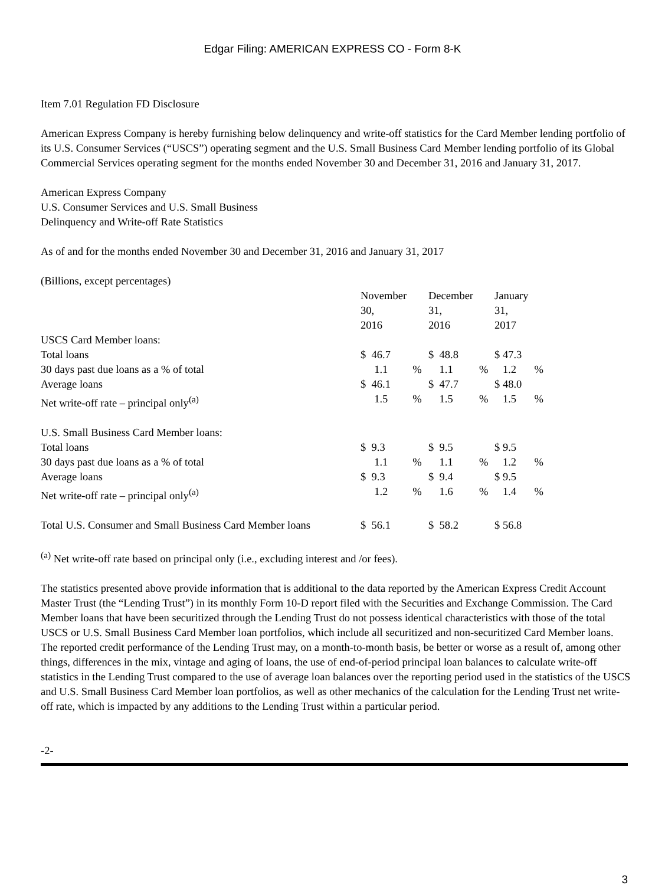Edgar Filing: AMERICAN EXPRESS CO - Form 8-K
Item 7.01 Regulation FD Disclosure
American Express Company is hereby furnishing below delinquency and write-off statistics for the Card Member lending portfolio of its U.S. Consumer Services (“USCS”) operating segment and the U.S. Small Business Card Member lending portfolio of its Global Commercial Services operating segment for the months ended November 30 and December 31, 2016 and January 31, 2017.
American Express Company
U.S. Consumer Services and U.S. Small Business
Delinquency and Write-off Rate Statistics
As of and for the months ended November 30 and December 31, 2016 and January 31, 2017
(Billions, except percentages)
| | November 30, 2016 | | December 31, 2016 | | January 31, 2017 | |
| USCS Card Member loans: | | | | | | |
| Total loans | $ 46.7 | | $ 48.8 | | $ 47.3 | |
| 30 days past due loans as a % of total | 1.1 | % | 1.1 | % | 1.2 | % |
| Average loans | $ 46.1 | | $ 47.7 | | $ 48.0 | |
| Net write-off rate – principal only<sup>(a)</sup> | 1.5 | % | 1.5 | % | 1.5 | % |
| U.S. Small Business Card Member loans: | | | | | | |
| Total loans | $ 9.3 | | $ 9.5 | | $ 9.5 | |
| 30 days past due loans as a % of total | 1.1 | % | 1.1 | % | 1.2 | % |
| Average loans | $ 9.3 | | $ 9.4 | | $ 9.5 | |
| Net write-off rate – principal only<sup>(a)</sup> | 1.2 | % | 1.6 | % | 1.4 | % |
| Total U.S. Consumer and Small Business Card Member loans | $ 56.1 | | $ 58.2 | | $ 56.8 | |
<sup>(a)</sup> Net write-off rate based on principal only (i.e., excluding interest and /or fees).
The statistics presented above provide information that is additional to the data reported by the American Express Credit Account Master Trust (the “Lending Trust”) in its monthly Form 10-D report filed with the Securities and Exchange Commission. The Card Member loans that have been securitized through the Lending Trust do not possess identical characteristics with those of the total USCS or U.S. Small Business Card Member loan portfolios, which include all securitized and non-securitized Card Member loans. The reported credit performance of the Lending Trust may, on a month-to-month basis, be better or worse as a result of, among other things, differences in the mix, vintage and aging of loans, the use of end-of-period principal loan balances to calculate write-off statistics in the Lending Trust compared to the use of average loan balances over the reporting period used in the statistics of the USCS and U.S. Small Business Card Member loan portfolios, as well as other mechanics of the calculation for the Lending Trust net write-off rate, which is impacted by any additions to the Lending Trust within a particular period.
-2-
3